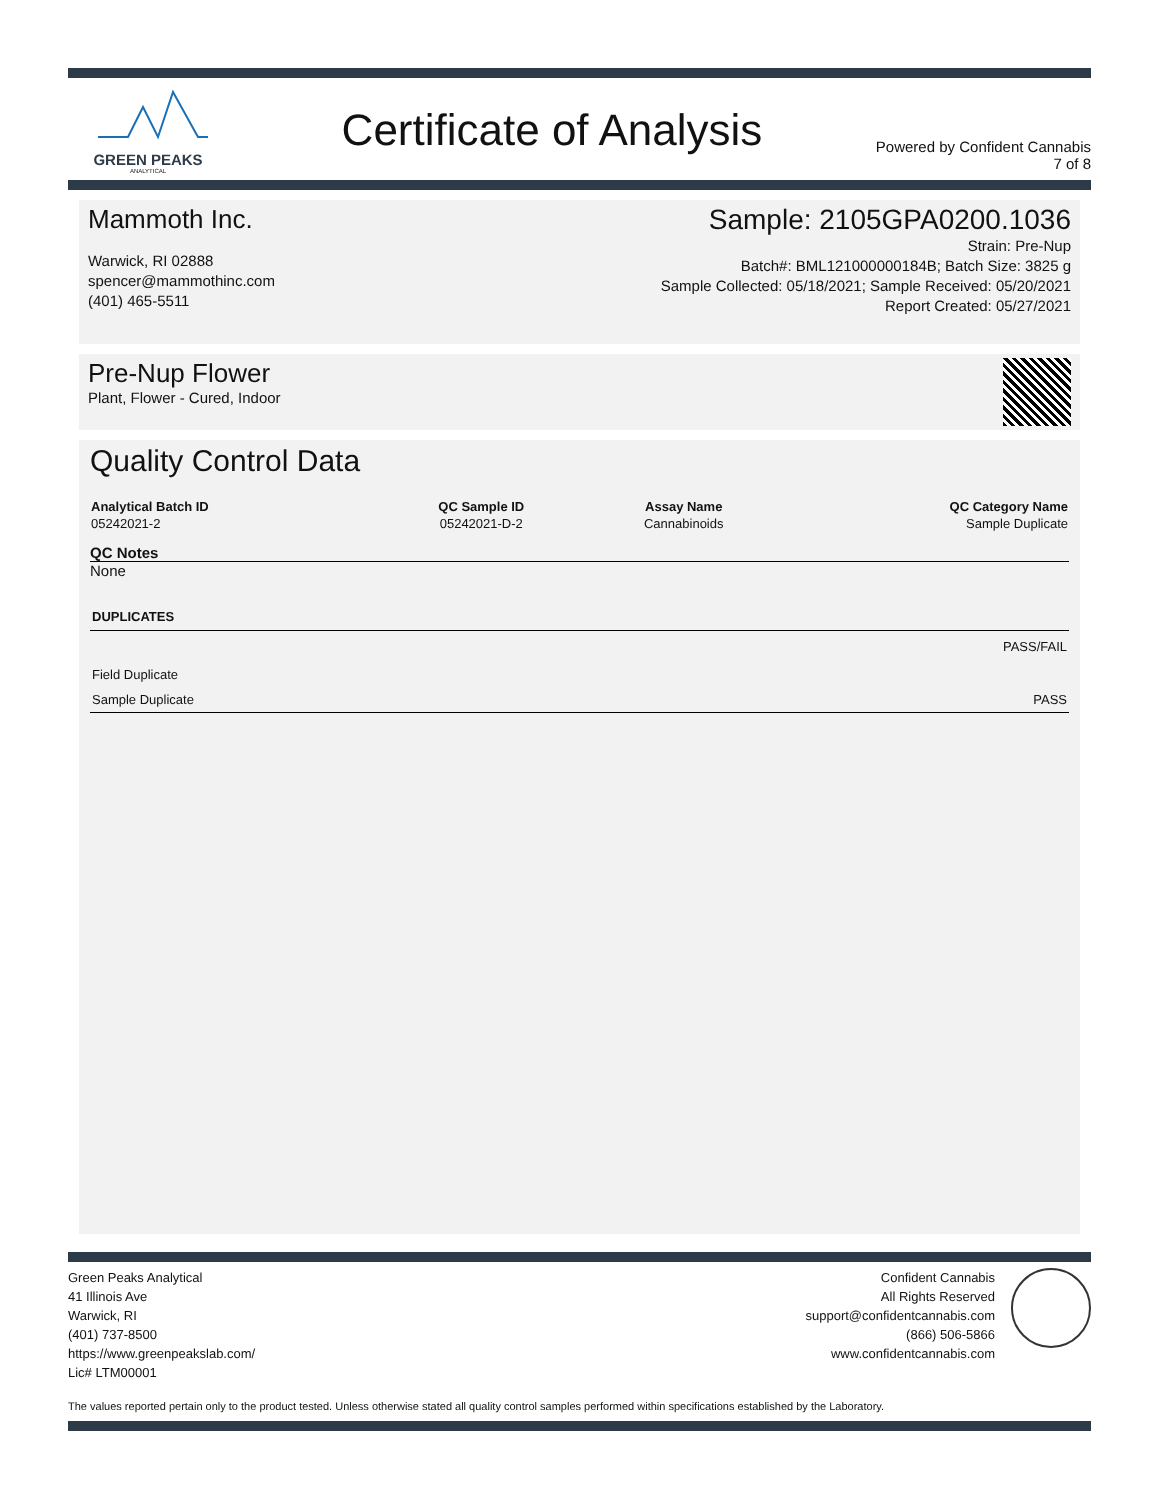GREEN PEAKS
ANALYTICAL
Certificate of Analysis
Powered by Confident Cannabis
7 of 8
Mammoth Inc.
Warwick, RI 02888
spencer@mammothinc.com
(401) 465-5511
Sample: 2105GPA0200.1036
Strain: Pre-Nup
Batch#: BML121000000184B; Batch Size: 3825 g
Sample Collected: 05/18/2021; Sample Received: 05/20/2021
Report Created: 05/27/2021
Pre-Nup Flower
Plant, Flower - Cured, Indoor
Quality Control Data
| Analytical Batch ID | QC Sample ID | Assay Name | QC Category Name |
| --- | --- | --- | --- |
| 05242021-2 | 05242021-D-2 | Cannabinoids | Sample Duplicate |
QC Notes
None
| DUPLICATES | |
| --- | --- |
| | PASS/FAIL |
| Field Duplicate | |
| Sample Duplicate | PASS |
Green Peaks Analytical
41 Illinois Ave
Warwick, RI
(401) 737-8500
https://www.greenpeakslab.com/
Lic# LTM00001
Confident Cannabis
All Rights Reserved
support@confidentcannabis.com
(866) 506-5866
www.confidentcannabis.com
The values reported pertain only to the product tested. Unless otherwise stated all quality control samples performed within specifications established by the Laboratory.